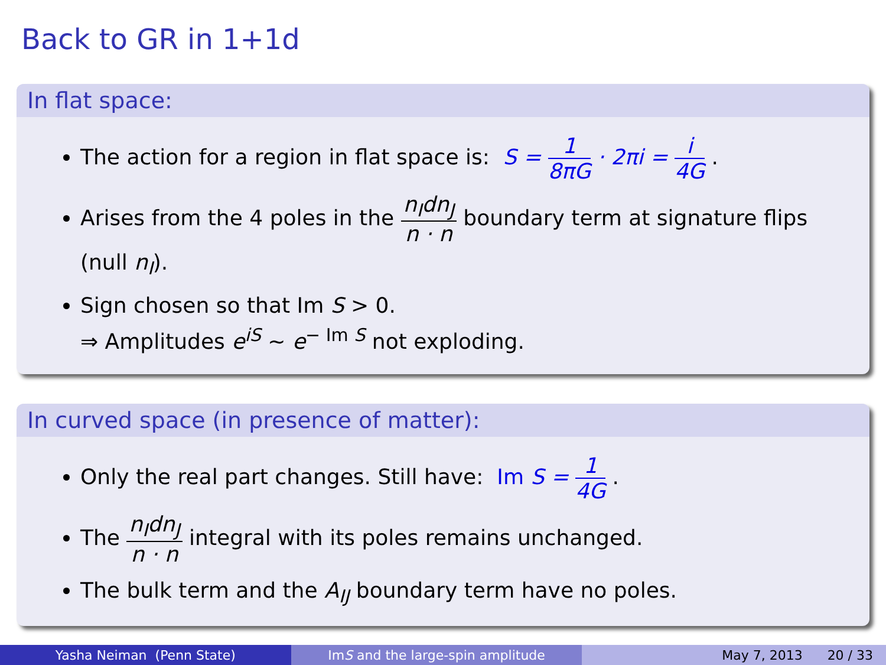Back to GR in 1+1d
In flat space:
The action for a region in flat space is: S = 1 8πG · 2πi = i 4G .
Arises from the 4 poles in the n<sub>I</sub>dn<sub>J</sub> n · n boundary term at signature flips (null n<sub>I</sub>).
Sign chosen so that Im S > 0.
⇒ Amplitudes e<sup>iS</sup> ∼ e<sup>− Im S</sup> not exploding.
In curved space (in presence of matter):
Only the real part changes. Still have: Im S = 1 4G .
The n<sub>I</sub>dn<sub>J</sub> n · n integral with its poles remains unchanged.
The bulk term and the A<sub>IJ</sub> boundary term have no poles.
Yasha Neiman (Penn State) Im S and the large-spin amplitude
May 7, 2013 20 / 33